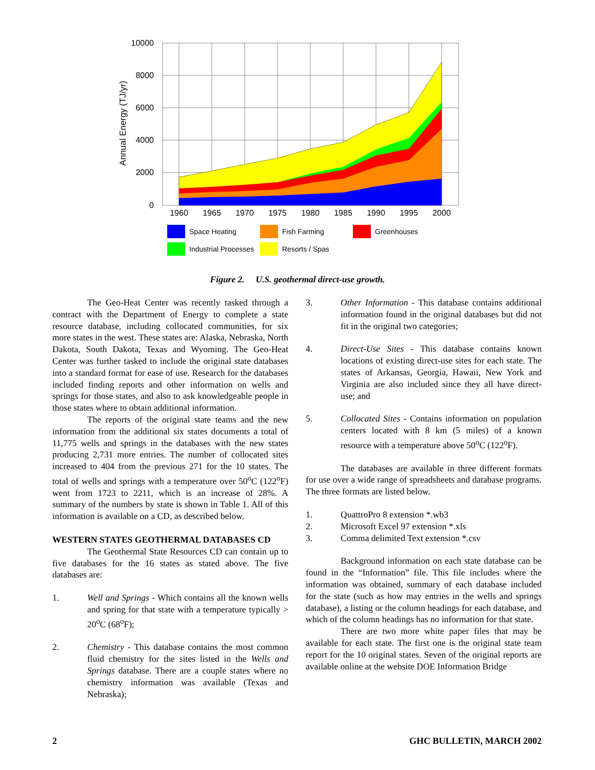10000
8000
6000
4000
2000
0
1960
1965
1970
1975
1980
1985
1990
1995
2000
Annual Energy (TJ/yr)
Space Heating
Fish Farming
Greenhouses
Industrial Processes
Resorts / Spas
Figure 2. U.S. geothermal direct-use growth.
The Geo-Heat Center was recently tasked through a contract with the Department of Energy to complete a state resource database, including collocated communities, for six more states in the west. These states are: Alaska, Nebraska, North Dakota, South Dakota, Texas and Wyoming. The Geo-Heat Center was further tasked to include the original state databases into a standard format for ease of use. Research for the databases included finding reports and other information on wells and springs for those states, and also to ask knowledgeable people in those states where to obtain additional information.
The reports of the original state teams and the new information from the additional six states documents a total of 11,775 wells and springs in the databases with the new states producing 2,731 more entries. The number of collocated sites increased to 404 from the previous 271 for the 10 states. The total of wells and springs with a temperature over 50<sup>o</sup>C (122<sup>o</sup>F) went from 1723 to 2211, which is an increase of 28%. A summary of the numbers by state is shown in Table 1. All of this information is available on a CD, as described below.
WESTERN STATES GEOTHERMAL DATABASES CD
The Geothermal State Resources CD can contain up to five databases for the 16 states as stated above. The five databases are:
1. Well and Springs - Which contains all the known wells and spring for that state with a temperature typically > 20<sup>o</sup>C (68<sup>o</sup>F);
2. Chemistry - This database contains the most common fluid chemistry for the sites listed in the Wells and Springs database. There are a couple states where no chemistry information was available (Texas and Nebraska);
3. Other Information - This database contains additional information found in the original databases but did not fit in the original two categories;
4. Direct-Use Sites - This database contains known locations of existing direct-use sites for each state. The states of Arkansas, Georgia, Hawaii, New York and Virginia are also included since they all have direct-use; and
5. Collocated Sites - Contains information on population centers located with 8 km (5 miles) of a known resource with a temperature above 50<sup>o</sup>C (122<sup>o</sup>F).
The databases are available in three different formats for use over a wide range of spreadsheets and database programs. The three formats are listed below.
1. QuattroPro 8 extension *.wb3
2. Microsoft Excel 97 extension *.xls
3. Comma delimited Text extension *.csv
Background information on each state database can be found in the “Information” file. This file includes where the information was obtained, summary of each database included for the state (such as how may entries in the wells and springs database), a listing or the column headings for each database, and which of the column headings has no information for that state.
There are two more white paper files that may be available for each state. The first one is the original state team report for the 10 original states. Seven of the original reports are available online at the website DOE Information Bridge
2 GHC BULLETIN, MARCH 2002